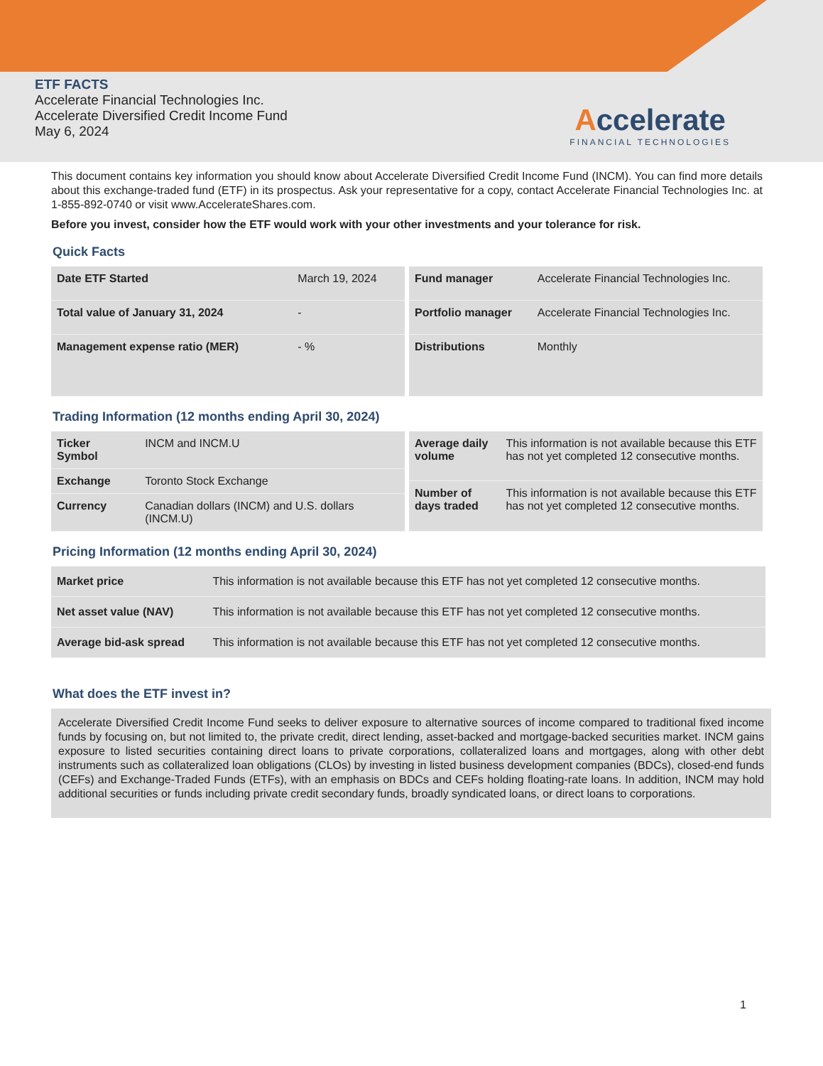ETF FACTS
Accelerate Financial Technologies Inc.
Accelerate Diversified Credit Income Fund
May 6, 2024
Accelerate
FINANCIAL TECHNOLOGIES
This document contains key information you should know about Accelerate Diversified Credit Income Fund (INCM). You can find more details about this exchange-traded fund (ETF) in its prospectus. Ask your representative for a copy, contact Accelerate Financial Technologies Inc. at 1-855-892-0740 or visit www.AccelerateShares.com.
Before you invest, consider how the ETF would work with your other investments and your tolerance for risk.
Quick Facts
| Date ETF Started | March 19, 2024 |
| Total value of January 31, 2024 | - |
| Management expense ratio (MER) | - % |
| Fund manager | Accelerate Financial Technologies Inc. |
| Portfolio manager | Accelerate Financial Technologies Inc. |
| Distributions | Monthly |
Trading Information (12 months ending April 30, 2024)
| Ticker Symbol | INCM and INCM.U |
| Exchange | Toronto Stock Exchange |
| Currency | Canadian dollars (INCM) and U.S. dollars (INCM.U) |
| Average daily volume | This information is not available because this ETF has not yet completed 12 consecutive months. |
| Number of days traded | This information is not available because this ETF has not yet completed 12 consecutive months. |
Pricing Information (12 months ending April 30, 2024)
| Market price | This information is not available because this ETF has not yet completed 12 consecutive months. |
| Net asset value (NAV) | This information is not available because this ETF has not yet completed 12 consecutive months. |
| Average bid-ask spread | This information is not available because this ETF has not yet completed 12 consecutive months. |
What does the ETF invest in?
Accelerate Diversified Credit Income Fund seeks to deliver exposure to alternative sources of income compared to traditional fixed income funds by focusing on, but not limited to, the private credit, direct lending, asset-backed and mortgage-backed securities market. INCM gains exposure to listed securities containing direct loans to private corporations, collateralized loans and mortgages, along with other debt instruments such as collateralized loan obligations (CLOs) by investing in listed business development companies (BDCs), closed-end funds (CEFs) and Exchange-Traded Funds (ETFs), with an emphasis on BDCs and CEFs holding floating-rate loans. In addition, INCM may hold additional securities or funds including private credit secondary funds, broadly syndicated loans, or direct loans to corporations.
1